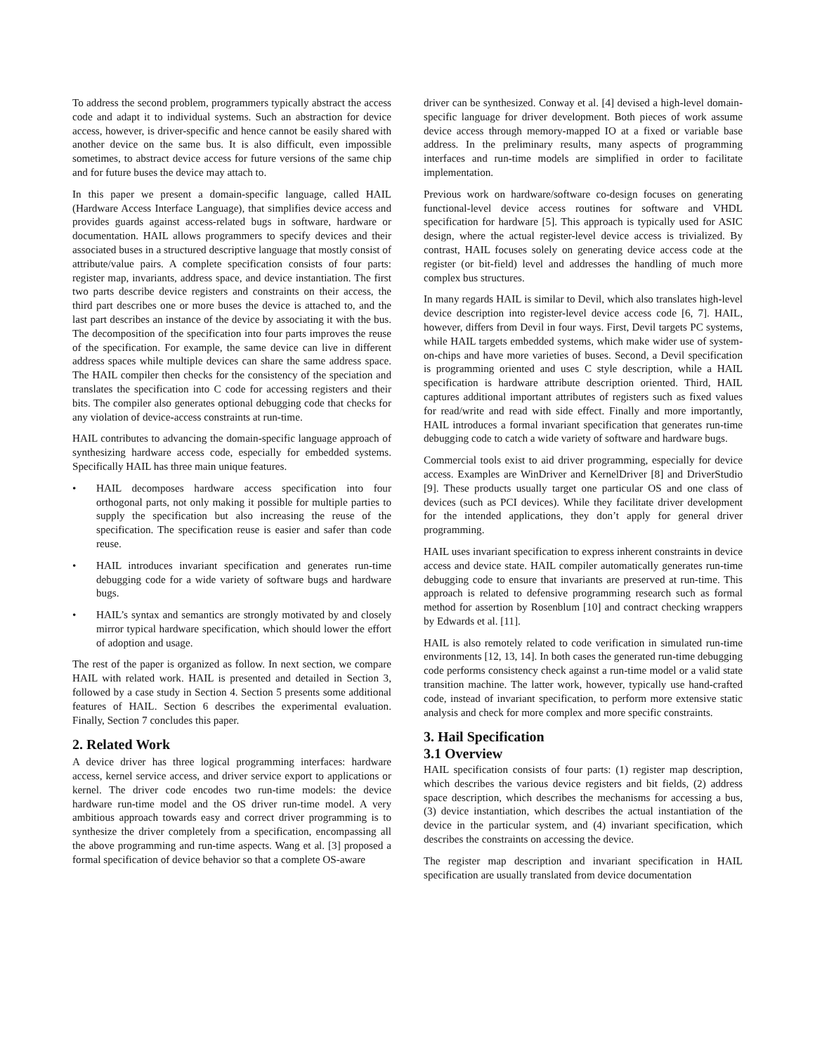To address the second problem, programmers typically abstract the access code and adapt it to individual systems. Such an abstraction for device access, however, is driver-specific and hence cannot be easily shared with another device on the same bus. It is also difficult, even impossible sometimes, to abstract device access for future versions of the same chip and for future buses the device may attach to.
In this paper we present a domain-specific language, called HAIL (Hardware Access Interface Language), that simplifies device access and provides guards against access-related bugs in software, hardware or documentation. HAIL allows programmers to specify devices and their associated buses in a structured descriptive language that mostly consist of attribute/value pairs. A complete specification consists of four parts: register map, invariants, address space, and device instantiation. The first two parts describe device registers and constraints on their access, the third part describes one or more buses the device is attached to, and the last part describes an instance of the device by associating it with the bus. The decomposition of the specification into four parts improves the reuse of the specification. For example, the same device can live in different address spaces while multiple devices can share the same address space. The HAIL compiler then checks for the consistency of the speciation and translates the specification into C code for accessing registers and their bits. The compiler also generates optional debugging code that checks for any violation of device-access constraints at run-time.
HAIL contributes to advancing the domain-specific language approach of synthesizing hardware access code, especially for embedded systems. Specifically HAIL has three main unique features.
• HAIL decomposes hardware access specification into four orthogonal parts, not only making it possible for multiple parties to supply the specification but also increasing the reuse of the specification. The specification reuse is easier and safer than code reuse.
• HAIL introduces invariant specification and generates run-time debugging code for a wide variety of software bugs and hardware bugs.
• HAIL’s syntax and semantics are strongly motivated by and closely mirror typical hardware specification, which should lower the effort of adoption and usage.
The rest of the paper is organized as follow. In next section, we compare HAIL with related work. HAIL is presented and detailed in Section 3, followed by a case study in Section 4. Section 5 presents some additional features of HAIL. Section 6 describes the experimental evaluation. Finally, Section 7 concludes this paper.
2. Related Work
A device driver has three logical programming interfaces: hardware access, kernel service access, and driver service export to applications or kernel. The driver code encodes two run-time models: the device hardware run-time model and the OS driver run-time model. A very ambitious approach towards easy and correct driver programming is to synthesize the driver completely from a specification, encompassing all the above programming and run-time aspects. Wang et al. [3] proposed a formal specification of device behavior so that a complete OS-aware
driver can be synthesized. Conway et al. [4] devised a high-level domain-specific language for driver development. Both pieces of work assume device access through memory-mapped IO at a fixed or variable base address. In the preliminary results, many aspects of programming interfaces and run-time models are simplified in order to facilitate implementation.
Previous work on hardware/software co-design focuses on generating functional-level device access routines for software and VHDL specification for hardware [5]. This approach is typically used for ASIC design, where the actual register-level device access is trivialized. By contrast, HAIL focuses solely on generating device access code at the register (or bit-field) level and addresses the handling of much more complex bus structures.
In many regards HAIL is similar to Devil, which also translates high-level device description into register-level device access code [6, 7]. HAIL, however, differs from Devil in four ways. First, Devil targets PC systems, while HAIL targets embedded systems, which make wider use of system-on-chips and have more varieties of buses. Second, a Devil specification is programming oriented and uses C style description, while a HAIL specification is hardware attribute description oriented. Third, HAIL captures additional important attributes of registers such as fixed values for read/write and read with side effect. Finally and more importantly, HAIL introduces a formal invariant specification that generates run-time debugging code to catch a wide variety of software and hardware bugs.
Commercial tools exist to aid driver programming, especially for device access. Examples are WinDriver and KernelDriver [8] and DriverStudio [9]. These products usually target one particular OS and one class of devices (such as PCI devices). While they facilitate driver development for the intended applications, they don’t apply for general driver programming.
HAIL uses invariant specification to express inherent constraints in device access and device state. HAIL compiler automatically generates run-time debugging code to ensure that invariants are preserved at run-time. This approach is related to defensive programming research such as formal method for assertion by Rosenblum [10] and contract checking wrappers by Edwards et al. [11].
HAIL is also remotely related to code verification in simulated run-time environments [12, 13, 14]. In both cases the generated run-time debugging code performs consistency check against a run-time model or a valid state transition machine. The latter work, however, typically use hand-crafted code, instead of invariant specification, to perform more extensive static analysis and check for more complex and more specific constraints.
3. Hail Specification
3.1 Overview
HAIL specification consists of four parts: (1) register map description, which describes the various device registers and bit fields, (2) address space description, which describes the mechanisms for accessing a bus, (3) device instantiation, which describes the actual instantiation of the device in the particular system, and (4) invariant specification, which describes the constraints on accessing the device.
The register map description and invariant specification in HAIL specification are usually translated from device documentation